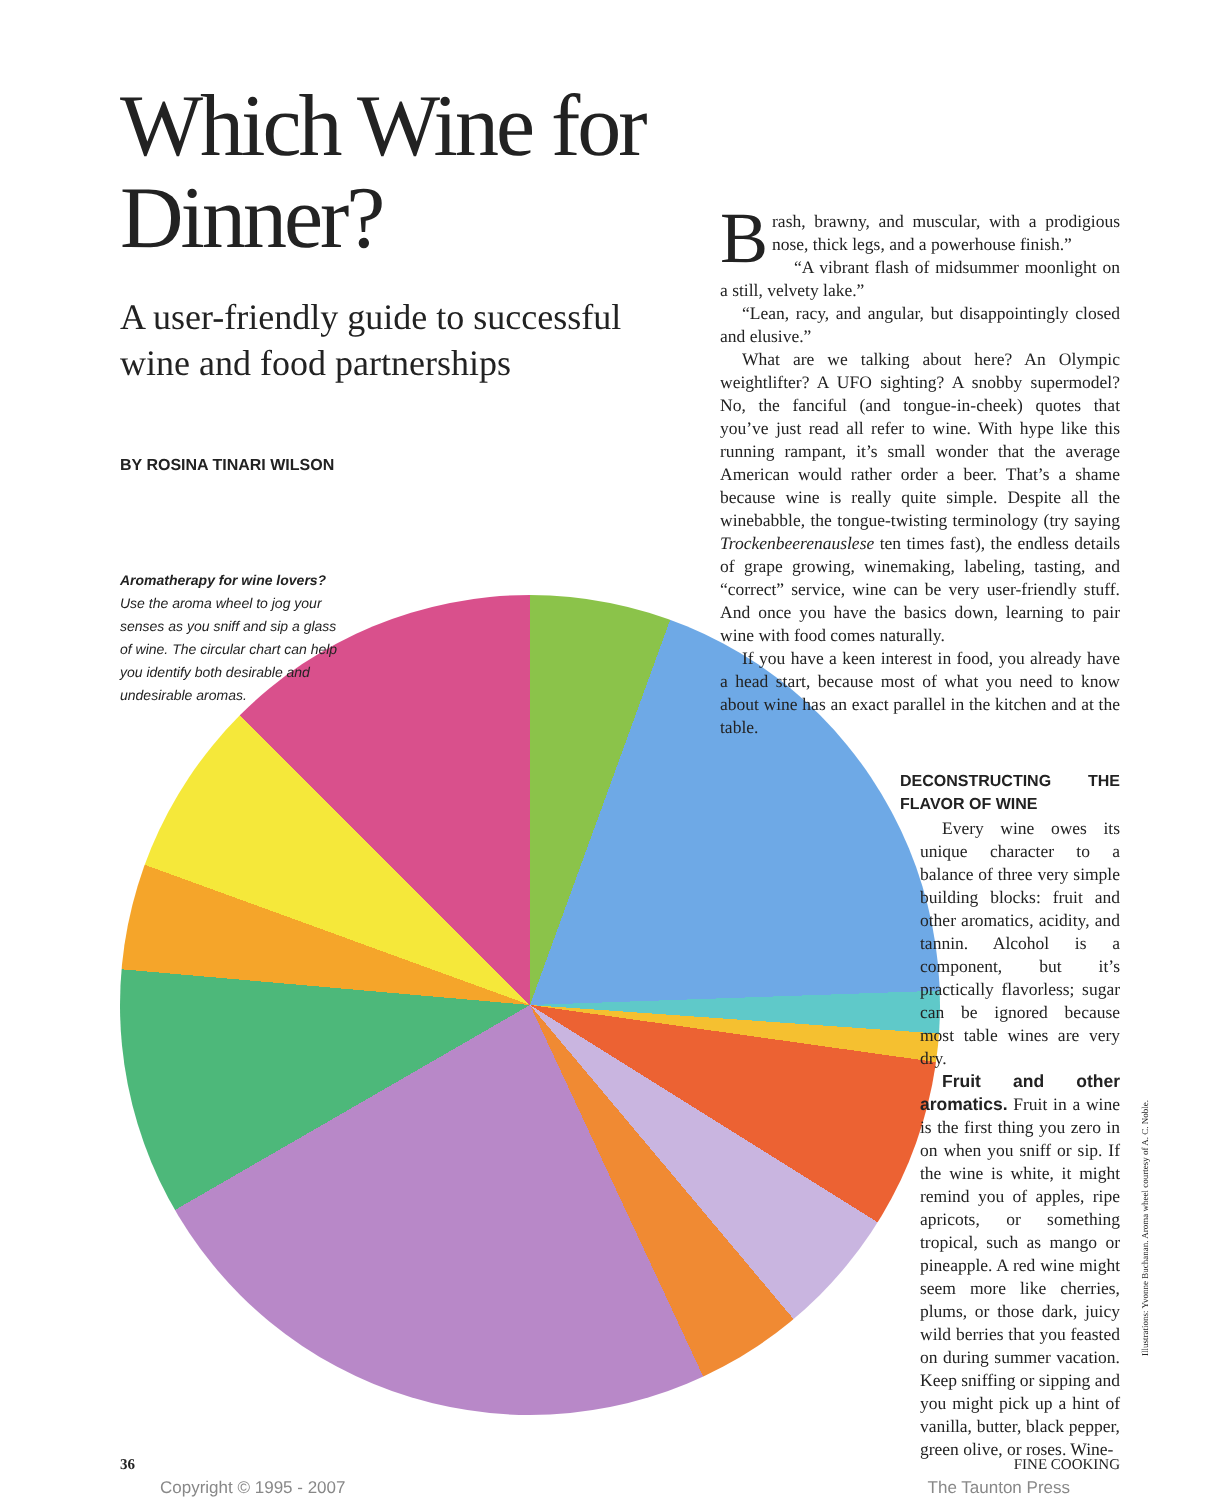Which Wine for Dinner?
A user-friendly guide to successful wine and food partnerships
BY ROSINA TINARI WILSON
Aromatherapy for wine lovers? Use the aroma wheel to jog your senses as you sniff and sip a glass of wine. The circular chart can help you identify both desirable and undesirable aromas.
Brash, brawny, and muscular, with a prodigious nose, thick legs, and a powerhouse finish.”
“A vibrant flash of midsummer moonlight on a still, velvety lake.”
“Lean, racy, and angular, but disappointingly closed and elusive.”
What are we talking about here? An Olympic weightlifter? A UFO sighting? A snobby supermodel? No, the fanciful (and tongue-in-cheek) quotes that you’ve just read all refer to wine. With hype like this running rampant, it’s small wonder that the average American would rather order a beer. That’s a shame because wine is really quite simple. Despite all the winebabble, the tongue-twisting terminology (try saying Trockenbeerenauslese ten times fast), the endless details of grape growing, winemaking, labeling, tasting, and “correct” service, wine can be very user-friendly stuff. And once you have the basics down, learning to pair wine with food comes naturally.
If you have a keen interest in food, you already have a head start, because most of what you need to know about wine has an exact parallel in the kitchen and at the table.
DECONSTRUCTING THE FLAVOR OF WINE
Every wine owes its unique character to a balance of three very simple building blocks: fruit and other aromatics, acidity, and tannin. Alcohol is a component, but it’s practically flavorless; sugar can be ignored because most table wines are very dry.
Fruit and other aromatics. Fruit in a wine is the first thing you zero in on when you sniff or sip. If the wine is white, it might remind you of apples, ripe apricots, or something tropical, such as mango or pineapple. A red wine might seem more like cherries, plums, or those dark, juicy wild berries that you feasted on during summer vacation. Keep sniffing or sipping and you might pick up a hint of vanilla, butter, black pepper, green olive, or roses. Wine-
Illustrations: Yvonne Buchanan. Aroma wheel courtesy of A. C. Noble.
36 FINE COOKING
Copyright © 1995 - 2007 The Taunton Press